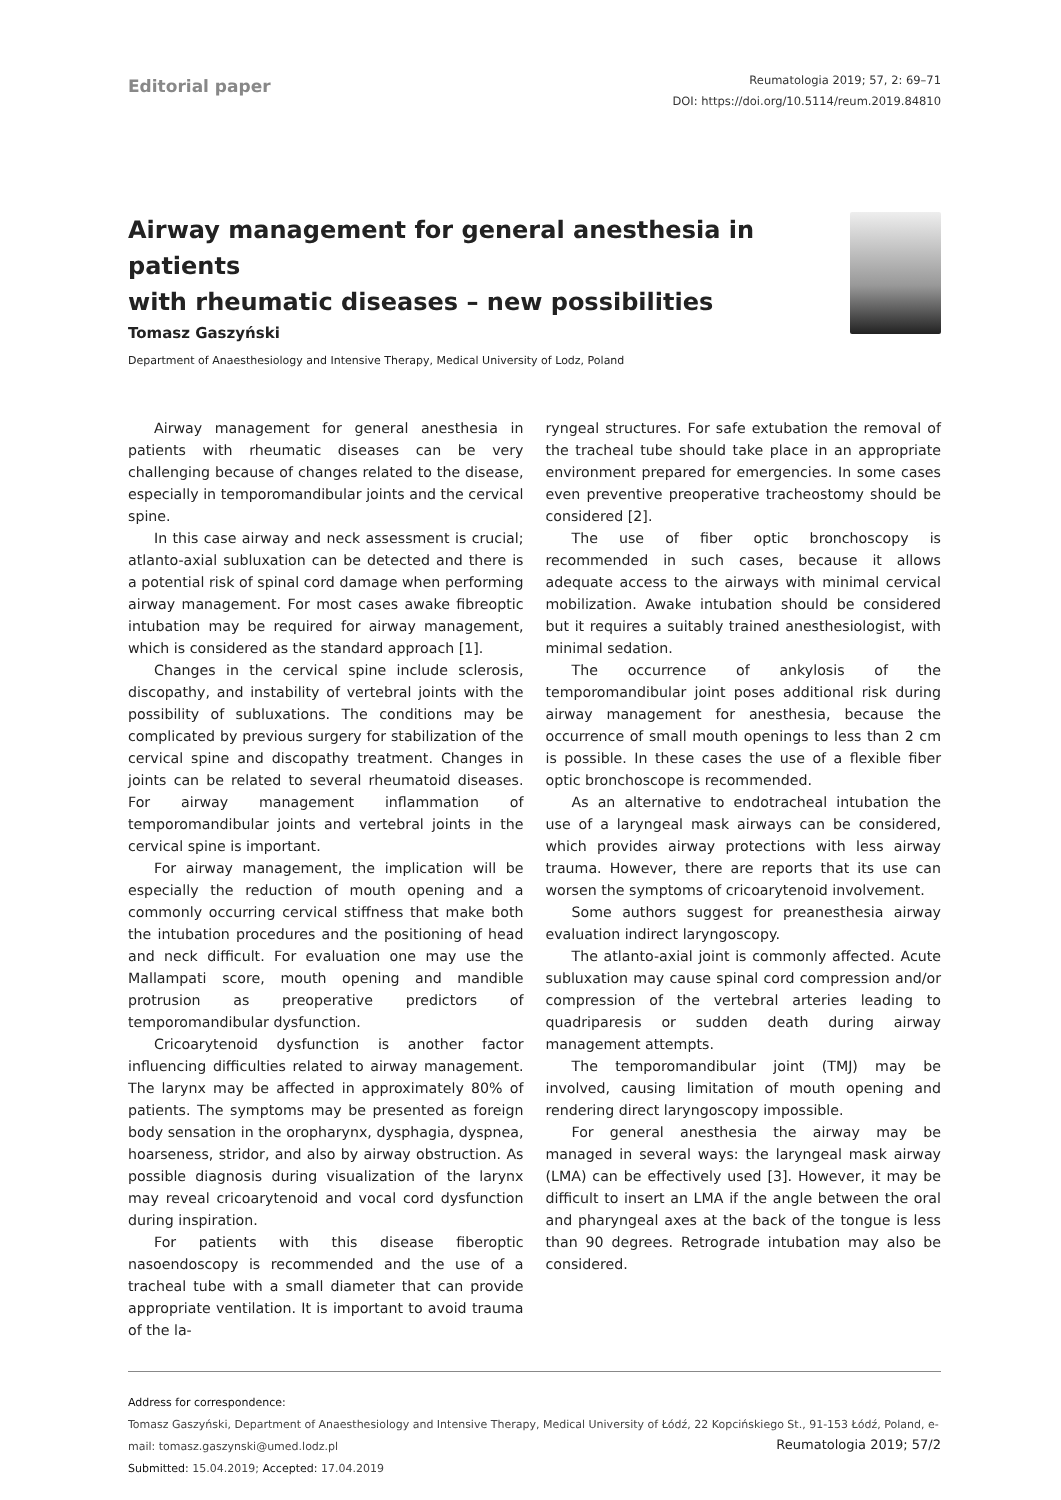Editorial paper
Reumatologia 2019; 57, 2: 69–71
DOI: https://doi.org/10.5114/reum.2019.84810
Airway management for general anesthesia in patients
with rheumatic diseases – new possibilities
Tomasz Gaszyński
Department of Anaesthesiology and Intensive Therapy, Medical University of Lodz, Poland
Airway management for general anesthesia in patients with rheumatic diseases can be very challenging because of changes related to the disease, especially in temporomandibular joints and the cervical spine.
In this case airway and neck assessment is crucial; atlanto-axial subluxation can be detected and there is a potential risk of spinal cord damage when performing airway management. For most cases awake fibreoptic intubation may be required for airway management, which is considered as the standard approach [1].
Changes in the cervical spine include sclerosis, discopathy, and instability of vertebral joints with the possibility of subluxations. The conditions may be complicated by previous surgery for stabilization of the cervical spine and discopathy treatment. Changes in joints can be related to several rheumatoid diseases. For airway management inflammation of temporomandibular joints and vertebral joints in the cervical spine is important.
For airway management, the implication will be especially the reduction of mouth opening and a commonly occurring cervical stiffness that make both the intubation procedures and the positioning of head and neck difficult. For evaluation one may use the Mallampati score, mouth opening and mandible protrusion as preoperative predictors of temporomandibular dysfunction.
Cricoarytenoid dysfunction is another factor influencing difficulties related to airway management. The larynx may be affected in approximately 80% of patients. The symptoms may be presented as foreign body sensation in the oropharynx, dysphagia, dyspnea, hoarseness, stridor, and also by airway obstruction. As possible diagnosis during visualization of the larynx may reveal cricoarytenoid and vocal cord dysfunction during inspiration.
For patients with this disease fiberoptic nasoendoscopy is recommended and the use of a tracheal tube with a small diameter that can provide appropriate ventilation. It is important to avoid trauma of the la-
ryngeal structures. For safe extubation the removal of the tracheal tube should take place in an appropriate environment prepared for emergencies. In some cases even preventive preoperative tracheostomy should be considered [2].
The use of fiber optic bronchoscopy is recommended in such cases, because it allows adequate access to the airways with minimal cervical mobilization. Awake intubation should be considered but it requires a suitably trained anesthesiologist, with minimal sedation.
The occurrence of ankylosis of the temporomandibular joint poses additional risk during airway management for anesthesia, because the occurrence of small mouth openings to less than 2 cm is possible. In these cases the use of a flexible fiber optic bronchoscope is recommended.
As an alternative to endotracheal intubation the use of a laryngeal mask airways can be considered, which provides airway protections with less airway trauma. However, there are reports that its use can worsen the symptoms of cricoarytenoid involvement.
Some authors suggest for preanesthesia airway evaluation indirect laryngoscopy.
The atlanto-axial joint is commonly affected. Acute subluxation may cause spinal cord compression and/or compression of the vertebral arteries leading to quadriparesis or sudden death during airway management attempts.
The temporomandibular joint (TMJ) may be involved, causing limitation of mouth opening and rendering direct laryngoscopy impossible.
For general anesthesia the airway may be managed in several ways: the laryngeal mask airway (LMA) can be effectively used [3]. However, it may be difficult to insert an LMA if the angle between the oral and pharyngeal axes at the back of the tongue is less than 90 degrees. Retrograde intubation may also be considered.
Address for correspondence:
Tomasz Gaszyński, Department of Anaesthesiology and Intensive Therapy, Medical University of Łódź, 22 Kopcińskiego St., 91-153 Łódź, Poland, e-mail: tomasz.gaszynski@umed.lodz.pl
Submitted: 15.04.2019; Accepted: 17.04.2019
Reumatologia 2019; 57/2